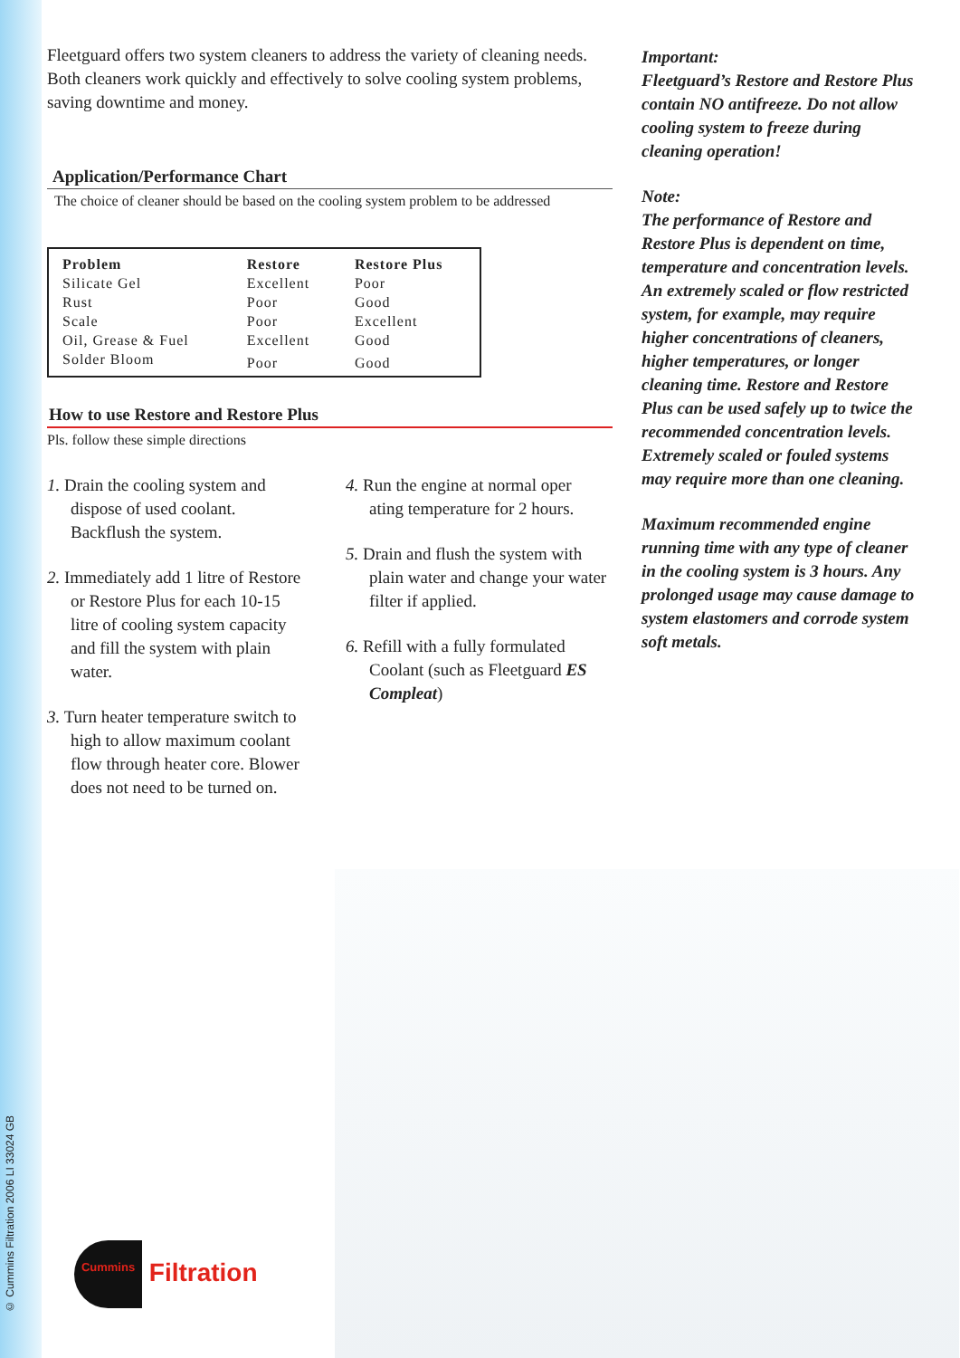© Cummins Filtration 2006 LI 33024 GB
Fleetguard offers two system cleaners to address the variety of cleaning needs. Both cleaners work quickly and effectively to solve cooling system problems, saving downtime and money.
Application/Performance Chart
The choice of cleaner should be based on the cooling system problem to be addressed
| Problem | Restore | Restore Plus |
| --- | --- | --- |
| Silicate Gel | Excellent | Poor |
| Rust | Poor | Good |
| Scale | Poor | Excellent |
| Oil, Grease & Fuel | Excellent | Good |
| Solder Bloom | Poor | Good |
How to use Restore and Restore Plus
Pls. follow these simple directions
1. Drain the cooling system and dispose of used coolant. Backflush the system.
2. Immediately add 1 litre of Restore or Restore Plus for each 10-15 litre of cooling system capacity and fill the system with plain water.
3. Turn heater temperature switch to high to allow maximum coolant flow through heater core. Blower does not need to be turned on.
4. Run the engine at normal oper ating temperature for 2 hours.
5. Drain and flush the system with plain water and change your water filter if applied.
6. Refill with a fully formulated Coolant (such as Fleetguard ES Compleat)
Important:
Fleetguard’s Restore and Restore Plus contain NO antifreeze. Do not allow cooling system to freeze during cleaning operation!
Note:
The performance of Restore and Restore Plus is dependent on time, temperature and concentration levels. An extremely scaled or flow restricted system, for example, may require higher concentrations of cleaners, higher temperatures, or longer cleaning time. Restore and Restore Plus can be used safely up to twice the recommended concentration levels. Extremely scaled or fouled systems may require more than one cleaning.
Maximum recommended engine running time with any type of cleaner in the cooling system is 3 hours. Any prolonged usage may cause damage to system elastomers and corrode system soft metals.
Cummins Filtration